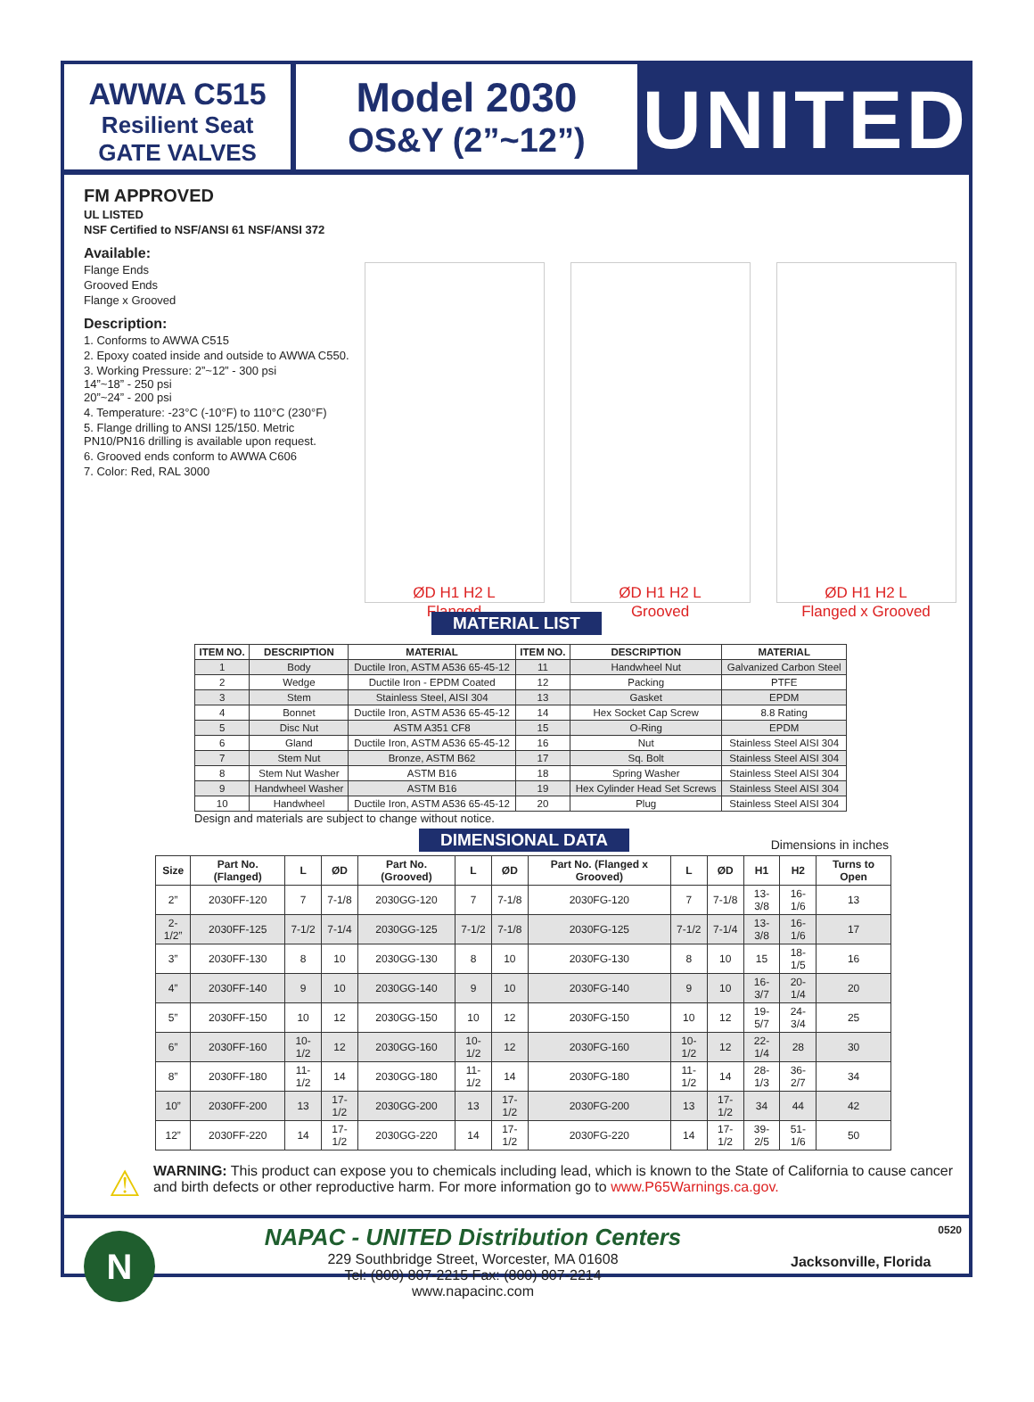AWWA C515
Resilient Seat
GATE VALVES
Model 2030
OS&Y (2”~12”)
UNITED
FM APPROVED
UL LISTED
NSF Certified to NSF/ANSI 61 NSF/ANSI 372
Available:
Flange Ends
Grooved Ends
Flange x Grooved
Description:
1. Conforms to AWWA C515
2. Epoxy coated inside and outside to AWWA C550.
3. Working Pressure: 2”~12” - 300 psi
14”~18” - 250 psi
20”~24” - 200 psi
4. Temperature: -23°C (-10°F) to 110°C (230°F)
5. Flange drilling to ANSI 125/150. Metric PN10/PN16 drilling is available upon request.
6. Grooved ends conform to AWWA C606
7. Color: Red, RAL 3000
ØD H1 H2 L
Flanged
ØD H1 H2 L
Grooved
ØD H1 H2 L
Flanged x Grooved
MATERIAL LIST
| ITEM NO. | DESCRIPTION | MATERIAL | ITEM NO. | DESCRIPTION | MATERIAL |
| --- | --- | --- | --- | --- | --- |
| 1 | Body | Ductile Iron, ASTM A536 65-45-12 | 11 | Handwheel Nut | Galvanized Carbon Steel |
| 2 | Wedge | Ductile Iron - EPDM Coated | 12 | Packing | PTFE |
| 3 | Stem | Stainless Steel, AISI 304 | 13 | Gasket | EPDM |
| 4 | Bonnet | Ductile Iron, ASTM A536 65-45-12 | 14 | Hex Socket Cap Screw | 8.8 Rating |
| 5 | Disc Nut | ASTM A351 CF8 | 15 | O-Ring | EPDM |
| 6 | Gland | Ductile Iron, ASTM A536 65-45-12 | 16 | Nut | Stainless Steel AISI 304 |
| 7 | Stem Nut | Bronze, ASTM B62 | 17 | Sq. Bolt | Stainless Steel AISI 304 |
| 8 | Stem Nut Washer | ASTM B16 | 18 | Spring Washer | Stainless Steel AISI 304 |
| 9 | Handwheel Washer | ASTM B16 | 19 | Hex Cylinder Head Set Screws | Stainless Steel AISI 304 |
| 10 | Handwheel | Ductile Iron, ASTM A536 65-45-12 | 20 | Plug | Stainless Steel AISI 304 |
Design and materials are subject to change without notice.
DIMENSIONAL DATA Dimensions in inches
| Size | Part No. (Flanged) | L | ØD | Part No. (Grooved) | L | ØD | Part No. (Flanged x Grooved) | L | ØD | H1 | H2 | Turns to Open |
| --- | --- | --- | --- | --- | --- | --- | --- | --- | --- | --- | --- | --- |
| 2” | 2030FF-120 | 7 | 7-1/8 | 2030GG-120 | 7 | 7-1/8 | 2030FG-120 | 7 | 7-1/8 | 13-3/8 | 16-1/6 | 13 |
| 2-1/2” | 2030FF-125 | 7-1/2 | 7-1/4 | 2030GG-125 | 7-1/2 | 7-1/8 | 2030FG-125 | 7-1/2 | 7-1/4 | 13-3/8 | 16-1/6 | 17 |
| 3” | 2030FF-130 | 8 | 10 | 2030GG-130 | 8 | 10 | 2030FG-130 | 8 | 10 | 15 | 18-1/5 | 16 |
| 4” | 2030FF-140 | 9 | 10 | 2030GG-140 | 9 | 10 | 2030FG-140 | 9 | 10 | 16-3/7 | 20-1/4 | 20 |
| 5” | 2030FF-150 | 10 | 12 | 2030GG-150 | 10 | 12 | 2030FG-150 | 10 | 12 | 19-5/7 | 24-3/4 | 25 |
| 6” | 2030FF-160 | 10-1/2 | 12 | 2030GG-160 | 10-1/2 | 12 | 2030FG-160 | 10-1/2 | 12 | 22-1/4 | 28 | 30 |
| 8” | 2030FF-180 | 11-1/2 | 14 | 2030GG-180 | 11-1/2 | 14 | 2030FG-180 | 11-1/2 | 14 | 28-1/3 | 36-2/7 | 34 |
| 10” | 2030FF-200 | 13 | 17-1/2 | 2030GG-200 | 13 | 17-1/2 | 2030FG-200 | 13 | 17-1/2 | 34 | 44 | 42 |
| 12” | 2030FF-220 | 14 | 17-1/2 | 2030GG-220 | 14 | 17-1/2 | 2030FG-220 | 14 | 17-1/2 | 39-2/5 | 51-1/6 | 50 |
⚠
WARNING: This product can expose you to chemicals including lead, which is known to the State of California to cause cancer and birth defects or other reproductive harm. For more information go to www.P65Warnings.ca.gov.
N
NAPAC - UNITED Distribution Centers
229 Southbridge Street, Worcester, MA 01608
Tel: (800) 807-2215 Fax: (800) 807-2214
www.napacinc.com
0520
Jacksonville, Florida